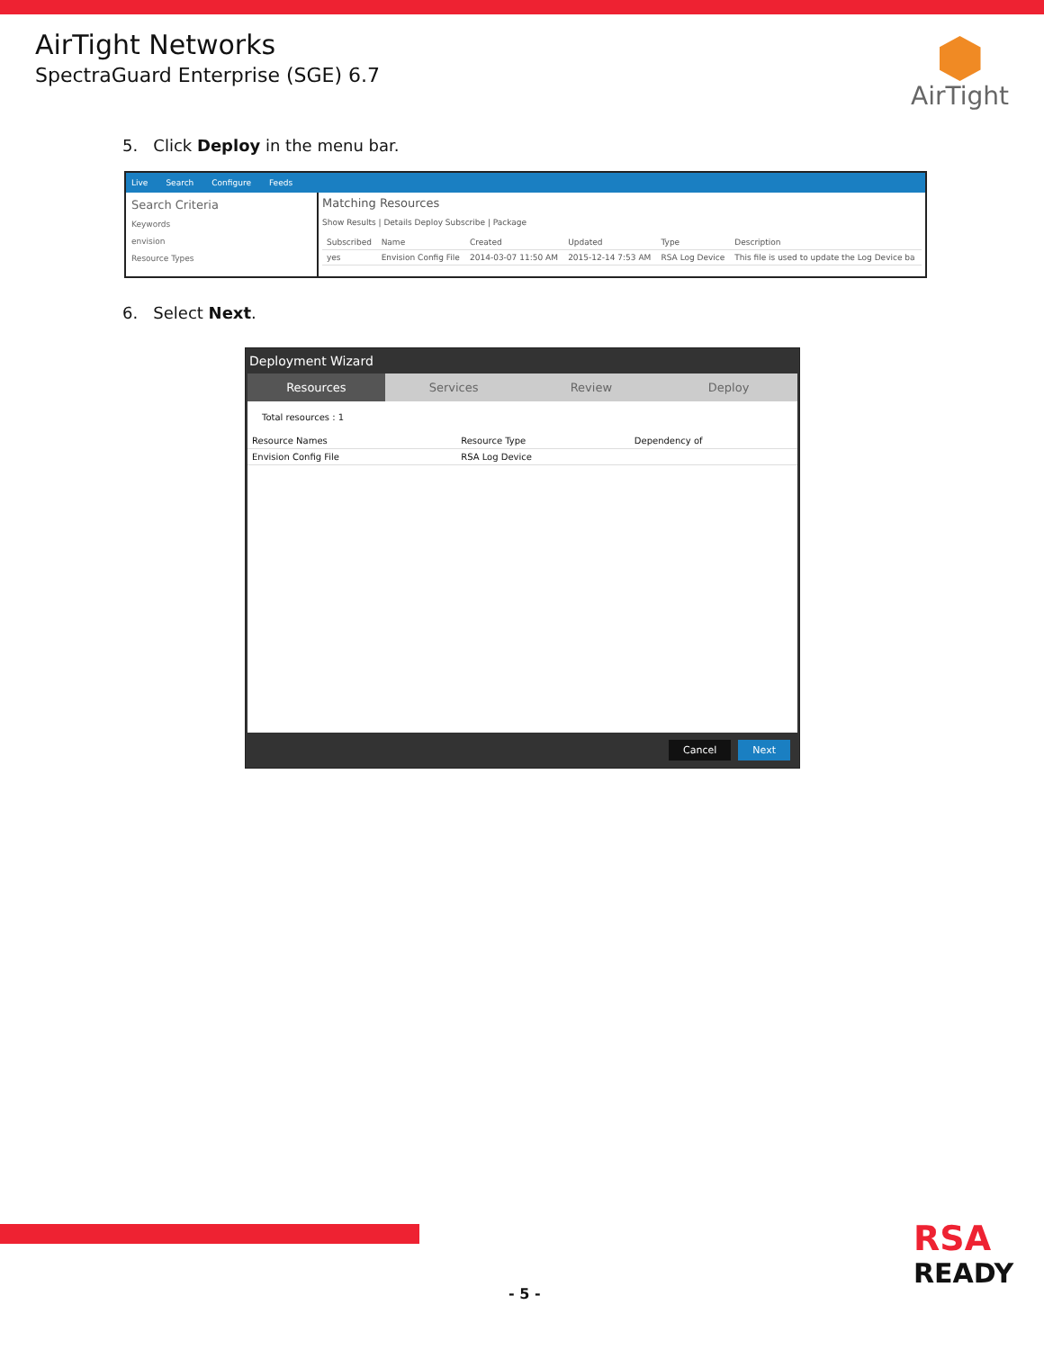AirTight Networks
SpectraGuard Enterprise (SGE) 6.7
AirTight
5. Click Deploy in the menu bar.
Live Search Configure Feeds
Search Criteria
Keywords
envision
Resource Types
Matching Resources
Show Results | Details Deploy Subscribe | Package
| Subscribed | Name | Created | Updated | Type | Description |
| --- | --- | --- | --- | --- | --- |
| yes | Envision Config File | 2014-03-07 11:50 AM | 2015-12-14 7:53 AM | RSA Log Device | This file is used to update the Log Device ba |
6. Select Next.
Deployment Wizard
Resources Services Review Deploy
Total resources : 1
| Resource Names | Resource Type | Dependency of |
| --- | --- | --- |
| Envision Config File | RSA Log Device | |
Cancel Next
- 5 -
RSA
READY